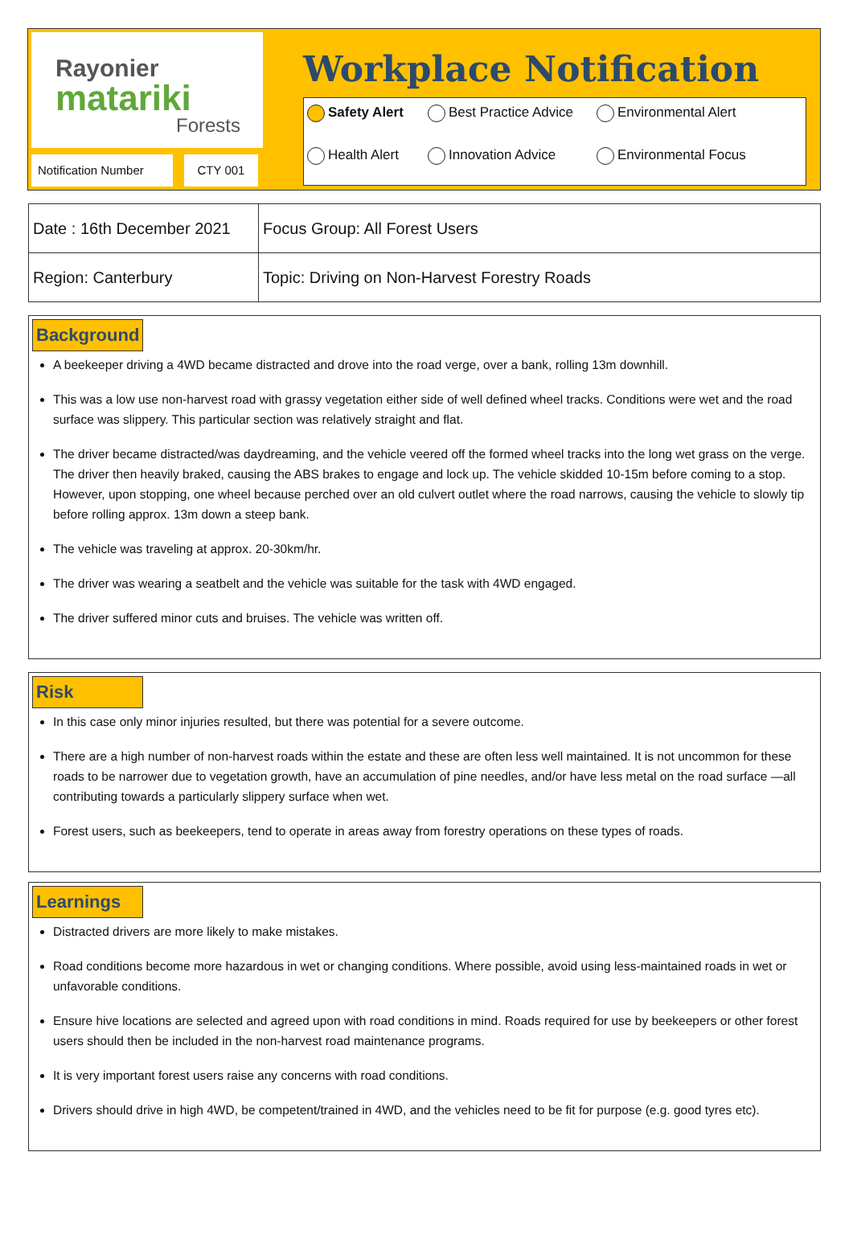Rayonier
matariki
Forests
Notification Number
CTY 001
Workplace Notification
Safety Alert Best Practice Advice Environmental Alert Health Alert Innovation Advice Environmental Focus
| Date : 16th December 2021 | Focus Group: All Forest Users |
| Region: Canterbury | Topic: Driving on Non-Harvest Forestry Roads |
Background
A beekeeper driving a 4WD became distracted and drove into the road verge, over a bank, rolling 13m downhill.
This was a low use non-harvest road with grassy vegetation either side of well defined wheel tracks. Conditions were wet and the road surface was slippery. This particular section was relatively straight and flat.
The driver became distracted/was daydreaming, and the vehicle veered off the formed wheel tracks into the long wet grass on the verge. The driver then heavily braked, causing the ABS brakes to engage and lock up. The vehicle skidded 10-15m before coming to a stop. However, upon stopping, one wheel because perched over an old culvert outlet where the road narrows, causing the vehicle to slowly tip before rolling approx. 13m down a steep bank.
The vehicle was traveling at approx. 20-30km/hr.
The driver was wearing a seatbelt and the vehicle was suitable for the task with 4WD engaged.
The driver suffered minor cuts and bruises. The vehicle was written off.
Risk
In this case only minor injuries resulted, but there was potential for a severe outcome.
There are a high number of non-harvest roads within the estate and these are often less well maintained. It is not uncommon for these roads to be narrower due to vegetation growth, have an accumulation of pine needles, and/or have less metal on the road surface —all contributing towards a particularly slippery surface when wet.
Forest users, such as beekeepers, tend to operate in areas away from forestry operations on these types of roads.
Learnings
Distracted drivers are more likely to make mistakes.
Road conditions become more hazardous in wet or changing conditions. Where possible, avoid using less-maintained roads in wet or unfavorable conditions.
Ensure hive locations are selected and agreed upon with road conditions in mind. Roads required for use by beekeepers or other forest users should then be included in the non-harvest road maintenance programs.
It is very important forest users raise any concerns with road conditions.
Drivers should drive in high 4WD, be competent/trained in 4WD, and the vehicles need to be fit for purpose (e.g. good tyres etc).